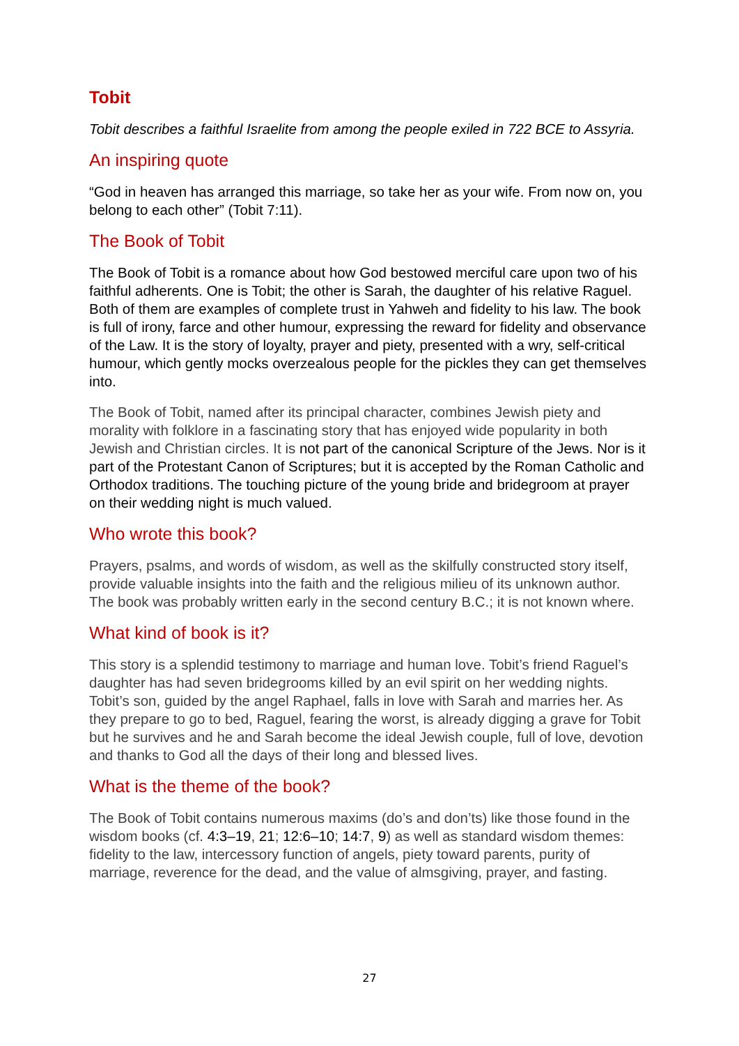Tobit
Tobit describes a faithful Israelite from among the people exiled in 722 BCE to Assyria.
An inspiring quote
“God in heaven has arranged this marriage, so take her as your wife. From now on, you belong to each other” (Tobit 7:11).
The Book of Tobit
The Book of Tobit is a romance about how God bestowed merciful care upon two of his faithful adherents. One is Tobit; the other is Sarah, the daughter of his relative Raguel. Both of them are examples of complete trust in Yahweh and fidelity to his law. The book is full of irony, farce and other humour, expressing the reward for fidelity and observance of the Law. It is the story of loyalty, prayer and piety, presented with a wry, self-critical humour, which gently mocks overzealous people for the pickles they can get themselves into.
The Book of Tobit, named after its principal character, combines Jewish piety and morality with folklore in a fascinating story that has enjoyed wide popularity in both Jewish and Christian circles. It is not part of the canonical Scripture of the Jews. Nor is it part of the Protestant Canon of Scriptures; but it is accepted by the Roman Catholic and Orthodox traditions. The touching picture of the young bride and bridegroom at prayer on their wedding night is much valued.
Who wrote this book?
Prayers, psalms, and words of wisdom, as well as the skilfully constructed story itself, provide valuable insights into the faith and the religious milieu of its unknown author. The book was probably written early in the second century B.C.; it is not known where.
What kind of book is it?
This story is a splendid testimony to marriage and human love. Tobit’s friend Raguel’s daughter has had seven bridegrooms killed by an evil spirit on her wedding nights. Tobit’s son, guided by the angel Raphael, falls in love with Sarah and marries her. As they prepare to go to bed, Raguel, fearing the worst, is already digging a grave for Tobit but he survives and he and Sarah become the ideal Jewish couple, full of love, devotion and thanks to God all the days of their long and blessed lives.
What is the theme of the book?
The Book of Tobit contains numerous maxims (do’s and don’ts) like those found in the wisdom books (cf. 4:3–19, 21; 12:6–10; 14:7, 9) as well as standard wisdom themes: fidelity to the law, intercessory function of angels, piety toward parents, purity of marriage, reverence for the dead, and the value of almsgiving, prayer, and fasting.
27